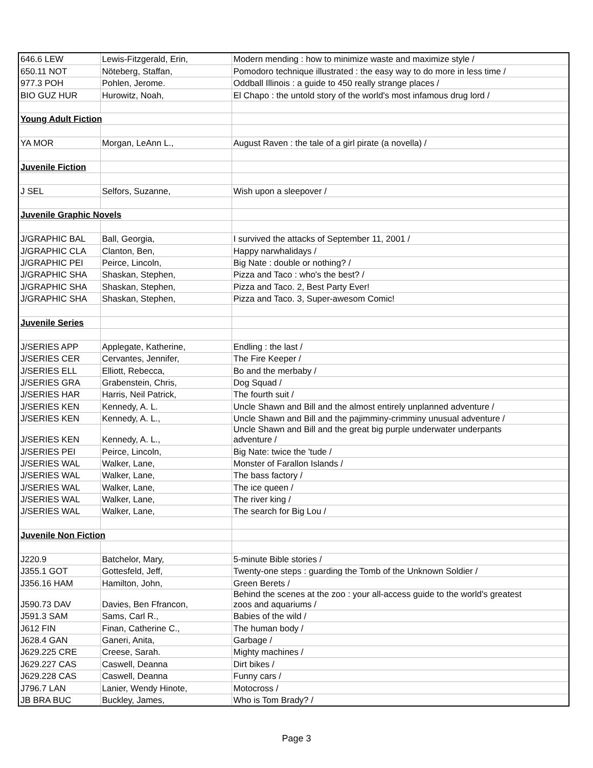| 646.6 LEW | Lewis-Fitzgerald, Erin, | Modern mending : how to minimize waste and maximize style / |
| 650.11 NOT | Nöteberg, Staffan, | Pomodoro technique illustrated : the easy way to do more in less time / |
| 977.3 POH | Pohlen, Jerome. | Oddball Illinois : a guide to 450 really strange places / |
| BIO GUZ HUR | Hurowitz, Noah, | El Chapo : the untold story of the world's most infamous drug lord / |
| Young Adult Fiction | | |
| YA MOR | Morgan, LeAnn L., | August Raven : the tale of a girl pirate (a novella) / |
| Juvenile Fiction | | |
| J SEL | Selfors, Suzanne, | Wish upon a sleepover / |
| Juvenile Graphic Novels | | |
| J/GRAPHIC BAL | Ball, Georgia, | I survived the attacks of September 11, 2001 / |
| J/GRAPHIC CLA | Clanton, Ben, | Happy narwhalidays / |
| J/GRAPHIC PEI | Peirce, Lincoln, | Big Nate : double or nothing? / |
| J/GRAPHIC SHA | Shaskan, Stephen, | Pizza and Taco : who's the best? / |
| J/GRAPHIC SHA | Shaskan, Stephen, | Pizza and Taco. 2, Best Party Ever! |
| J/GRAPHIC SHA | Shaskan, Stephen, | Pizza and Taco. 3, Super-awesom Comic! |
| Juvenile Series | | |
| J/SERIES APP | Applegate, Katherine, | Endling : the last / |
| J/SERIES CER | Cervantes, Jennifer, | The Fire Keeper / |
| J/SERIES ELL | Elliott, Rebecca, | Bo and the merbaby / |
| J/SERIES GRA | Grabenstein, Chris, | Dog Squad / |
| J/SERIES HAR | Harris, Neil Patrick, | The fourth suit / |
| J/SERIES KEN | Kennedy, A. L. | Uncle Shawn and Bill and the almost entirely unplanned adventure / |
| J/SERIES KEN | Kennedy, A. L., | Uncle Shawn and Bill and the pajimminy-crimminy unusual adventure / |
| J/SERIES KEN | Kennedy, A. L., | Uncle Shawn and Bill and the great big purple underwater underpants adventure / |
| J/SERIES PEI | Peirce, Lincoln, | Big Nate: twice the 'tude / |
| J/SERIES WAL | Walker, Lane, | Monster of Farallon Islands / |
| J/SERIES WAL | Walker, Lane, | The bass factory / |
| J/SERIES WAL | Walker, Lane, | The ice queen / |
| J/SERIES WAL | Walker, Lane, | The river king / |
| J/SERIES WAL | Walker, Lane, | The search for Big Lou / |
| Juvenile Non Fiction | | |
| J220.9 | Batchelor, Mary, | 5-minute Bible stories / |
| J355.1 GOT | Gottesfeld, Jeff, | Twenty-one steps : guarding the Tomb of the Unknown Soldier / |
| J356.16 HAM | Hamilton, John, | Green Berets / |
| J590.73 DAV | Davies, Ben Ffrancon, | Behind the scenes at the zoo : your all-access guide to the world's greatest zoos and aquariums / |
| J591.3 SAM | Sams, Carl R., | Babies of the wild / |
| J612 FIN | Finan, Catherine C., | The human body / |
| J628.4 GAN | Ganeri, Anita, | Garbage / |
| J629.225 CRE | Creese, Sarah. | Mighty machines / |
| J629.227 CAS | Caswell, Deanna | Dirt bikes / |
| J629.228 CAS | Caswell, Deanna | Funny cars / |
| J796.7 LAN | Lanier, Wendy Hinote, | Motocross / |
| JB BRA BUC | Buckley, James, | Who is Tom Brady? / |
Page 3